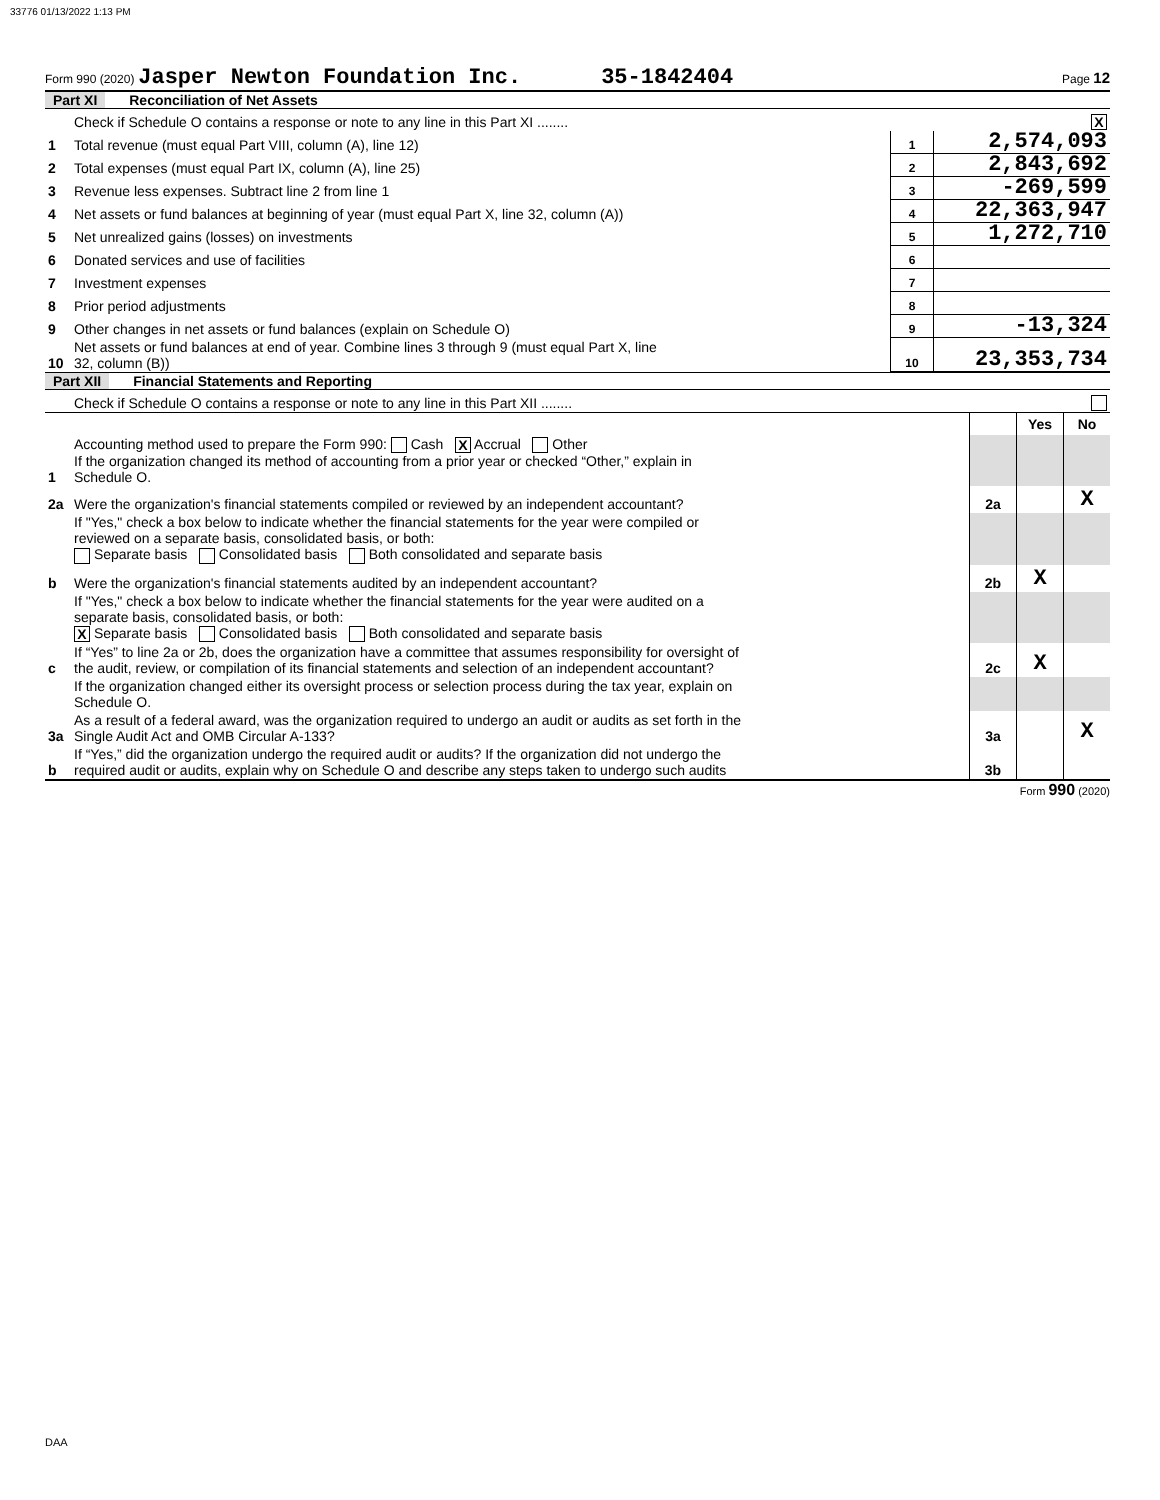33776 01/13/2022 1:13 PM
Form 990 (2020) Jasper Newton Foundation Inc. 35-1842404 Page 12
Part XI Reconciliation of Net Assets
| | Check if Schedule O contains a response or note to any line in this Part XI ........ X | | |
| 1 | Total revenue (must equal Part VIII, column (A), line 12) | 1 | 2,574,093 |
| 2 | Total expenses (must equal Part IX, column (A), line 25) | 2 | 2,843,692 |
| 3 | Revenue less expenses. Subtract line 2 from line 1 | 3 | -269,599 |
| 4 | Net assets or fund balances at beginning of year (must equal Part X, line 32, column (A)) | 4 | 22,363,947 |
| 5 | Net unrealized gains (losses) on investments | 5 | 1,272,710 |
| 6 | Donated services and use of facilities | 6 | |
| 7 | Investment expenses | 7 | |
| 8 | Prior period adjustments | 8 | |
| 9 | Other changes in net assets or fund balances (explain on Schedule O) | 9 | -13,324 |
| 10 | Net assets or fund balances at end of year. Combine lines 3 through 9 (must equal Part X, line 32, column (B)) | 10 | 23,353,734 |
Part XII Financial Statements and Reporting
| | Check if Schedule O contains a response or note to any line in this Part XII ........ | | | |
| | | | Yes | No |
| 1 | Accounting method used to prepare the Form 990: Cash X Accrual Other If the organization changed its method of accounting from a prior year or checked “Other,” explain in Schedule O. | | | |
| 2a | Were the organization's financial statements compiled or reviewed by an independent accountant? | 2a | | X |
| | If "Yes," check a box below to indicate whether the financial statements for the year were compiled or reviewed on a separate basis, consolidated basis, or both: Separate basis Consolidated basis Both consolidated and separate basis | | | |
| b | Were the organization's financial statements audited by an independent accountant? | 2b | X | |
| | If "Yes," check a box below to indicate whether the financial statements for the year were audited on a separate basis, consolidated basis, or both: X Separate basis Consolidated basis Both consolidated and separate basis | | | |
| c | If “Yes” to line 2a or 2b, does the organization have a committee that assumes responsibility for oversight of the audit, review, or compilation of its financial statements and selection of an independent accountant? | 2c | X | |
| | If the organization changed either its oversight process or selection process during the tax year, explain on Schedule O. | | | |
| 3a | As a result of a federal award, was the organization required to undergo an audit or audits as set forth in the Single Audit Act and OMB Circular A-133? | 3a | | X |
| b | If “Yes,” did the organization undergo the required audit or audits? If the organization did not undergo the required audit or audits, explain why on Schedule O and describe any steps taken to undergo such audits | 3b | | |
Form 990 (2020)
DAA